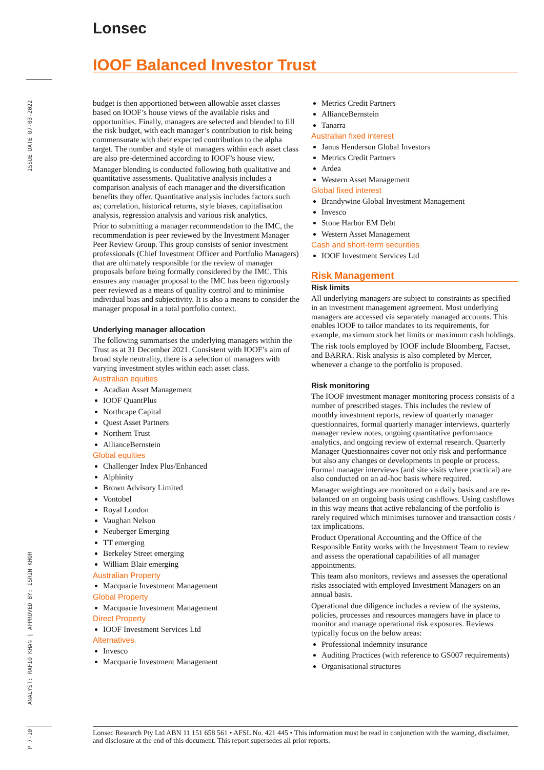ISSUE DATE 07-03-2022
ANALYST: RAFIO KHAN | APPROVED BY: ISRIN KHOR
P 7-10
Lonsec
IOOF Balanced Investor Trust
budget is then apportioned between allowable asset classes based on IOOF’s house views of the available risks and opportunities. Finally, managers are selected and blended to fill the risk budget, with each manager’s contribution to risk being commensurate with their expected contribution to the alpha target. The number and style of managers within each asset class are also pre-determined according to IOOF’s house view.
Manager blending is conducted following both qualitative and quantitative assessments. Qualitative analysis includes a comparison analysis of each manager and the diversification benefits they offer. Quantitative analysis includes factors such as; correlation, historical returns, style biases, capitalisation analysis, regression analysis and various risk analytics.
Prior to submitting a manager recommendation to the IMC, the recommendation is peer reviewed by the Investment Manager Peer Review Group. This group consists of senior investment professionals (Chief Investment Officer and Portfolio Managers) that are ultimately responsible for the review of manager proposals before being formally considered by the IMC. This ensures any manager proposal to the IMC has been rigorously peer reviewed as a means of quality control and to minimise individual bias and subjectivity. It is also a means to consider the manager proposal in a total portfolio context.
Underlying manager allocation
The following summarises the underlying managers within the Trust as at 31 December 2021. Consistent with IOOF’s aim of broad style neutrality, there is a selection of managers with varying investment styles within each asset class.
Australian equities
Acadian Asset Management
IOOF QuantPlus
Northcape Capital
Quest Asset Partners
Northern Trust
AllianceBernstein
Global equities
Challenger Index Plus/Enhanced
Alphinity
Brown Advisory Limited
Vontobel
Royal London
Vaughan Nelson
Neuberger Emerging
TT emerging
Berkeley Street emerging
William Blair emerging
Australian Property
Macquarie Investment Management
Global Property
Macquarie Investment Management
Direct Property
IOOF Investment Services Ltd
Alternatives
Invesco
Macquarie Investment Management
Metrics Credit Partners
AllianceBernstein
Tanarra
Australian fixed interest
Janus Henderson Global Investors
Metrics Credit Partners
Ardea
Western Asset Management
Global fixed interest
Brandywine Global Investment Management
Invesco
Stone Harbor EM Debt
Western Asset Management
Cash and short-term securities
IOOF Investment Services Ltd
Risk Management
Risk limits
All underlying managers are subject to constraints as specified in an investment management agreement. Most underlying managers are accessed via separately managed accounts. This enables IOOF to tailor mandates to its requirements, for example, maximum stock bet limits or maximum cash holdings.
The risk tools employed by IOOF include Bloomberg, Factset, and BARRA. Risk analysis is also completed by Mercer, whenever a change to the portfolio is proposed.
Risk monitoring
The IOOF investment manager monitoring process consists of a number of prescribed stages. This includes the review of monthly investment reports, review of quarterly manager questionnaires, formal quarterly manager interviews, quarterly manager review notes, ongoing quantitative performance analytics, and ongoing review of external research. Quarterly Manager Questionnaires cover not only risk and performance but also any changes or developments in people or process. Formal manager interviews (and site visits where practical) are also conducted on an ad-hoc basis where required.
Manager weightings are monitored on a daily basis and are re-balanced on an ongoing basis using cashflows. Using cashflows in this way means that active rebalancing of the portfolio is rarely required which minimises turnover and transaction costs / tax implications.
Product Operational Accounting and the Office of the Responsible Entity works with the Investment Team to review and assess the operational capabilities of all manager appointments.
This team also monitors, reviews and assesses the operational risks associated with employed Investment Managers on an annual basis.
Operational due diligence includes a review of the systems, policies, processes and resources managers have in place to monitor and manage operational risk exposures. Reviews typically focus on the below areas:
Professional indemnity insurance
Auditing Practices (with reference to GS007 requirements)
Organisational structures
Lonsec Research Pty Ltd ABN 11 151 658 561 • AFSL No. 421 445 • This information must be read in conjunction with the warning, disclaimer, and disclosure at the end of this document. This report supersedes all prior reports.